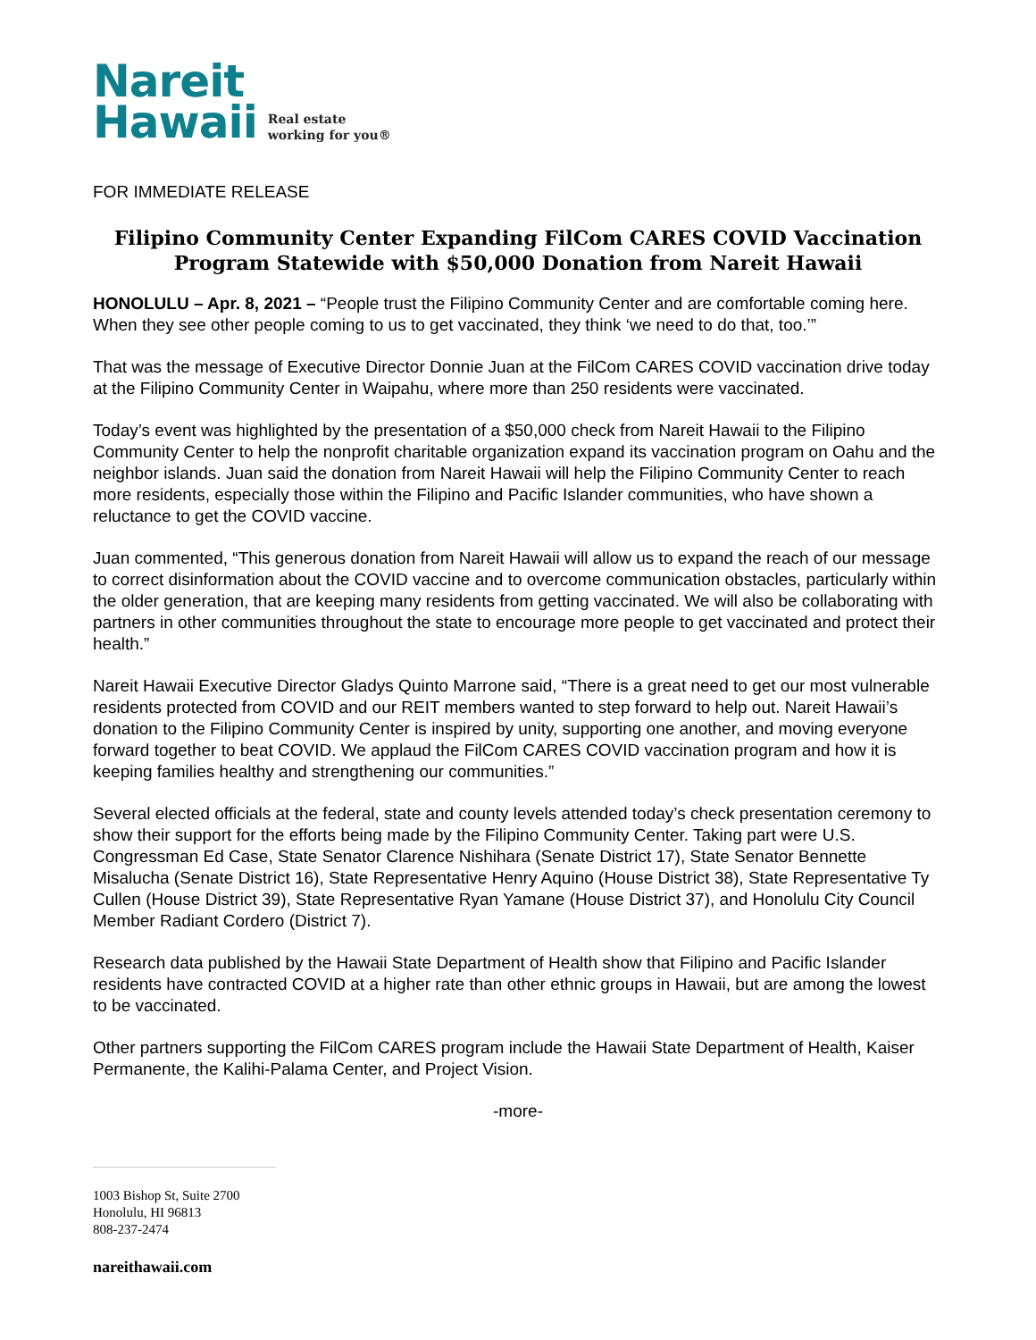Nareit
Hawaii
Real estate
working for you®
FOR IMMEDIATE RELEASE
Filipino Community Center Expanding FilCom CARES COVID Vaccination
Program Statewide with $50,000 Donation from Nareit Hawaii
HONOLULU – Apr. 8, 2021 – “People trust the Filipino Community Center and are comfortable coming here. When they see other people coming to us to get vaccinated, they think ‘we need to do that, too.’”
That was the message of Executive Director Donnie Juan at the FilCom CARES COVID vaccination drive today at the Filipino Community Center in Waipahu, where more than 250 residents were vaccinated.
Today’s event was highlighted by the presentation of a $50,000 check from Nareit Hawaii to the Filipino Community Center to help the nonprofit charitable organization expand its vaccination program on Oahu and the neighbor islands. Juan said the donation from Nareit Hawaii will help the Filipino Community Center to reach more residents, especially those within the Filipino and Pacific Islander communities, who have shown a reluctance to get the COVID vaccine.
Juan commented, “This generous donation from Nareit Hawaii will allow us to expand the reach of our message to correct disinformation about the COVID vaccine and to overcome communication obstacles, particularly within the older generation, that are keeping many residents from getting vaccinated. We will also be collaborating with partners in other communities throughout the state to encourage more people to get vaccinated and protect their health.”
Nareit Hawaii Executive Director Gladys Quinto Marrone said, “There is a great need to get our most vulnerable residents protected from COVID and our REIT members wanted to step forward to help out. Nareit Hawaii’s donation to the Filipino Community Center is inspired by unity, supporting one another, and moving everyone forward together to beat COVID. We applaud the FilCom CARES COVID vaccination program and how it is keeping families healthy and strengthening our communities.”
Several elected officials at the federal, state and county levels attended today’s check presentation ceremony to show their support for the efforts being made by the Filipino Community Center. Taking part were U.S. Congressman Ed Case, State Senator Clarence Nishihara (Senate District 17), State Senator Bennette Misalucha (Senate District 16), State Representative Henry Aquino (House District 38), State Representative Ty Cullen (House District 39), State Representative Ryan Yamane (House District 37), and Honolulu City Council Member Radiant Cordero (District 7).
Research data published by the Hawaii State Department of Health show that Filipino and Pacific Islander residents have contracted COVID at a higher rate than other ethnic groups in Hawaii, but are among the lowest to be vaccinated.
Other partners supporting the FilCom CARES program include the Hawaii State Department of Health, Kaiser Permanente, the Kalihi-Palama Center, and Project Vision.
-more-
1003 Bishop St, Suite 2700
Honolulu, HI 96813
808-237-2474
nareithawaii.com